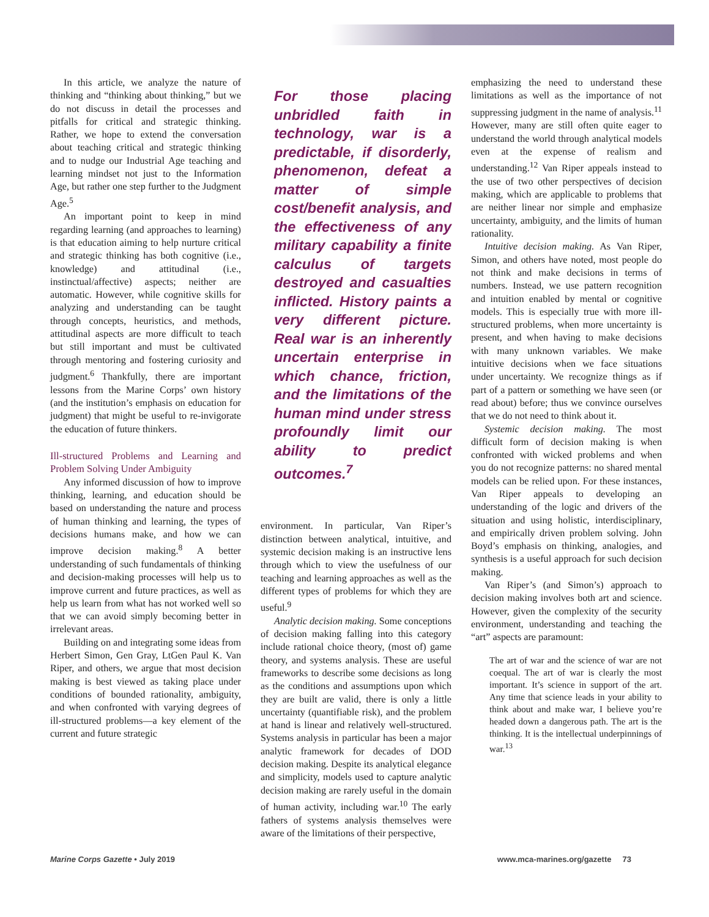In this article, we analyze the nature of thinking and “thinking about thinking,” but we do not discuss in detail the processes and pitfalls for critical and strategic thinking. Rather, we hope to extend the conversation about teaching critical and strategic thinking and to nudge our Industrial Age teaching and learning mindset not just to the Information Age, but rather one step further to the Judgment Age.<sup>5</sup>
An important point to keep in mind regarding learning (and approaches to learning) is that education aiming to help nurture critical and strategic thinking has both cognitive (i.e., knowledge) and attitudinal (i.e., instinctual/affective) aspects; neither are automatic. However, while cognitive skills for analyzing and understanding can be taught through concepts, heuristics, and methods, attitudinal aspects are more difficult to teach but still important and must be cultivated through mentoring and fostering curiosity and judgment.<sup>6</sup> Thankfully, there are important lessons from the Marine Corps’ own history (and the institution’s emphasis on education for judgment) that might be useful to re-invigorate the education of future thinkers.
Ill-structured Problems and Learning and Problem Solving Under Ambiguity
Any informed discussion of how to improve thinking, learning, and education should be based on understanding the nature and process of human thinking and learning, the types of decisions humans make, and how we can improve decision making.<sup>8</sup> A better understanding of such fundamentals of thinking and decision-making processes will help us to improve current and future practices, as well as help us learn from what has not worked well so that we can avoid simply becoming better in irrelevant areas.
Building on and integrating some ideas from Herbert Simon, Gen Gray, LtGen Paul K. Van Riper, and others, we argue that most decision making is best viewed as taking place under conditions of bounded rationality, ambiguity, and when confronted with varying degrees of ill-structured problems—a key element of the current and future strategic
For those placing unbridled faith in technology, war is a predictable, if disorderly, phenomenon, defeat a matter of simple cost/benefit analysis, and the effectiveness of any military capability a finite calculus of targets destroyed and casualties inflicted. History paints a very different picture. Real war is an inherently uncertain enterprise in which chance, friction, and the limitations of the human mind under stress profoundly limit our ability to predict outcomes.<sup>7</sup>
environment. In particular, Van Riper’s distinction between analytical, intuitive, and systemic decision making is an instructive lens through which to view the usefulness of our teaching and learning approaches as well as the different types of problems for which they are useful.<sup>9</sup>
Analytic decision making. Some conceptions of decision making falling into this category include rational choice theory, (most of) game theory, and systems analysis. These are useful frameworks to describe some decisions as long as the conditions and assumptions upon which they are built are valid, there is only a little uncertainty (quantifiable risk), and the problem at hand is linear and relatively well-structured. Systems analysis in particular has been a major analytic framework for decades of DOD decision making. Despite its analytical elegance and simplicity, models used to capture analytic decision making are rarely useful in the domain of human activity, including war.<sup>10</sup> The early fathers of systems analysis themselves were aware of the limitations of their perspective,
emphasizing the need to understand these limitations as well as the importance of not suppressing judgment in the name of analysis.<sup>11</sup> However, many are still often quite eager to understand the world through analytical models even at the expense of realism and understanding.<sup>12</sup> Van Riper appeals instead to the use of two other perspectives of decision making, which are applicable to problems that are neither linear nor simple and emphasize uncertainty, ambiguity, and the limits of human rationality.
Intuitive decision making. As Van Riper, Simon, and others have noted, most people do not think and make decisions in terms of numbers. Instead, we use pattern recognition and intuition enabled by mental or cognitive models. This is especially true with more ill-structured problems, when more uncertainty is present, and when having to make decisions with many unknown variables. We make intuitive decisions when we face situations under uncertainty. We recognize things as if part of a pattern or something we have seen (or read about) before; thus we convince ourselves that we do not need to think about it.
Systemic decision making. The most difficult form of decision making is when confronted with wicked problems and when you do not recognize patterns: no shared mental models can be relied upon. For these instances, Van Riper appeals to developing an understanding of the logic and drivers of the situation and using holistic, interdisciplinary, and empirically driven problem solving. John Boyd’s emphasis on thinking, analogies, and synthesis is a useful approach for such decision making.
Van Riper’s (and Simon’s) approach to decision making involves both art and science. However, given the complexity of the security environment, understanding and teaching the “art” aspects are paramount:
The art of war and the science of war are not coequal. The art of war is clearly the most important. It’s science in support of the art. Any time that science leads in your ability to think about and make war, I believe you’re headed down a dangerous path. The art is the thinking. It is the intellectual underpinnings of war.<sup>13</sup>
Marine Corps Gazette • July 2019 www.mca-marines.org/gazette 73